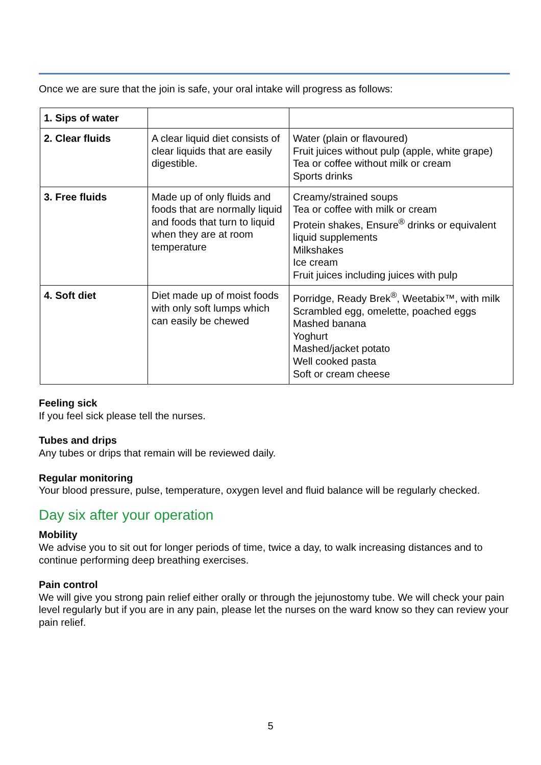Once we are sure that the join is safe, your oral intake will progress as follows:
| 1. Sips of water | | |
| 2. Clear fluids | A clear liquid diet consists of clear liquids that are easily digestible. | Water (plain or flavoured) Fruit juices without pulp (apple, white grape) Tea or coffee without milk or cream Sports drinks |
| 3. Free fluids | Made up of only fluids and foods that are normally liquid and foods that turn to liquid when they are at room temperature | Creamy/strained soups Tea or coffee with milk or cream Protein shakes, Ensure<sup>®</sup> drinks or equivalent liquid supplements Milkshakes Ice cream Fruit juices including juices with pulp |
| 4. Soft diet | Diet made up of moist foods with only soft lumps which can easily be chewed | Porridge, Ready Brek<sup>®</sup>, Weetabix™, with milk Scrambled egg, omelette, poached eggs Mashed banana Yoghurt Mashed/jacket potato Well cooked pasta Soft or cream cheese |
Feeling sick
If you feel sick please tell the nurses.
Tubes and drips
Any tubes or drips that remain will be reviewed daily.
Regular monitoring
Your blood pressure, pulse, temperature, oxygen level and fluid balance will be regularly checked.
Day six after your operation
Mobility
We advise you to sit out for longer periods of time, twice a day, to walk increasing distances and to continue performing deep breathing exercises.
Pain control
We will give you strong pain relief either orally or through the jejunostomy tube. We will check your pain level regularly but if you are in any pain, please let the nurses on the ward know so they can review your pain relief.
5